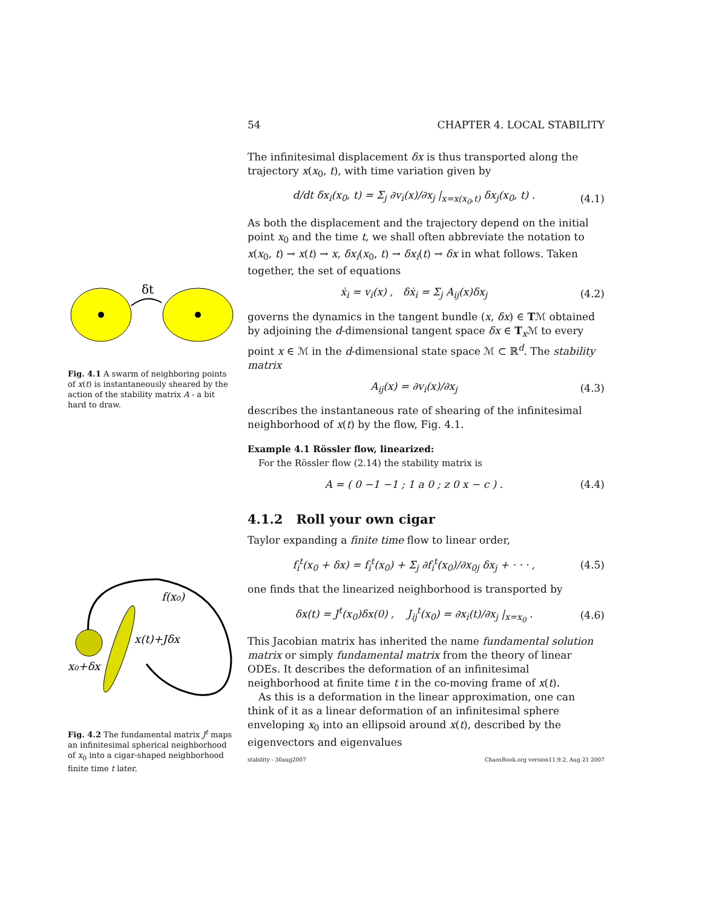δt
Fig. 4.1 A swarm of neighboring points of x(t) is instantaneously sheared by the action of the stability matrix A - a bit hard to draw.
f(x₀)
x(t)+Jδx
x₀+δx
Fig. 4.2 The fundamental matrix J<sup>t</sup> maps an infinitesimal spherical neighborhood of x<sub>0</sub> into a cigar-shaped neighborhood finite time t later.
54 CHAPTER 4. LOCAL STABILITY
The infinitesimal displacement δx is thus transported along the trajectory x(x<sub>0</sub>, t), with time variation given by
d/dt δx<sub>i</sub>(x<sub>0</sub>, t) = Σ<sub>j</sub> ∂v<sub>i</sub>(x)/∂x<sub>j</sub> |<sub>x=x(x<sub>0</sub>,t)</sub> δx<sub>j</sub>(x<sub>0</sub>, t) . (4.1)
As both the displacement and the trajectory depend on the initial point x<sub>0</sub> and the time t, we shall often abbreviate the notation to x(x<sub>0</sub>, t) → x(t) → x, δx<sub>i</sub>(x<sub>0</sub>, t) → δx<sub>i</sub>(t) → δx in what follows. Taken together, the set of equations
ẋ<sub>i</sub> = v<sub>i</sub>(x) , δẋ<sub>i</sub> = Σ<sub>j</sub> A<sub>ij</sub>(x)δx<sub>j</sub> (4.2)
governs the dynamics in the tangent bundle (x, δx) ∈ Tℳ obtained by adjoining the d-dimensional tangent space δx ∈ T<sub>x</sub>ℳ to every point x ∈ ℳ in the d-dimensional state space ℳ ⊂ ℝ<sup>d</sup>. The stability matrix
A<sub>ij</sub>(x) = ∂v<sub>i</sub>(x)/∂x<sub>j</sub> (4.3)
describes the instantaneous rate of shearing of the infinitesimal neighborhood of x(t) by the flow, Fig. 4.1.
Example 4.1 Rössler flow, linearized:
For the Rössler flow (2.14) the stability matrix is
A = ( 0 −1 −1 ; 1 a 0 ; z 0 x − c ) . (4.4)
4.1.2 Roll your own cigar
Taylor expanding a finite time flow to linear order,
f<sub>i</sub><sup>t</sup>(x<sub>0</sub> + δx) = f<sub>i</sub><sup>t</sup>(x<sub>0</sub>) + Σ<sub>j</sub> ∂f<sub>i</sub><sup>t</sup>(x<sub>0</sub>)/∂x<sub>0j</sub> δx<sub>j</sub> + · · · , (4.5)
one finds that the linearized neighborhood is transported by
δx(t) = J<sup>t</sup>(x<sub>0</sub>)δx(0) , J<sub>ij</sub><sup>t</sup>(x<sub>0</sub>) = ∂x<sub>i</sub>(t)/∂x<sub>j</sub> |<sub>x=x<sub>0</sub></sub> . (4.6)
This Jacobian matrix has inherited the name fundamental solution matrix or simply fundamental matrix from the theory of linear ODEs. It describes the deformation of an infinitesimal neighborhood at finite time t in the co-moving frame of x(t).
As this is a deformation in the linear approximation, one can think of it as a linear deformation of an infinitesimal sphere enveloping x<sub>0</sub> into an ellipsoid around x(t), described by the eigenvectors and eigenvalues
stability - 30aug2007 ChaosBook.org version11.9.2, Aug 21 2007